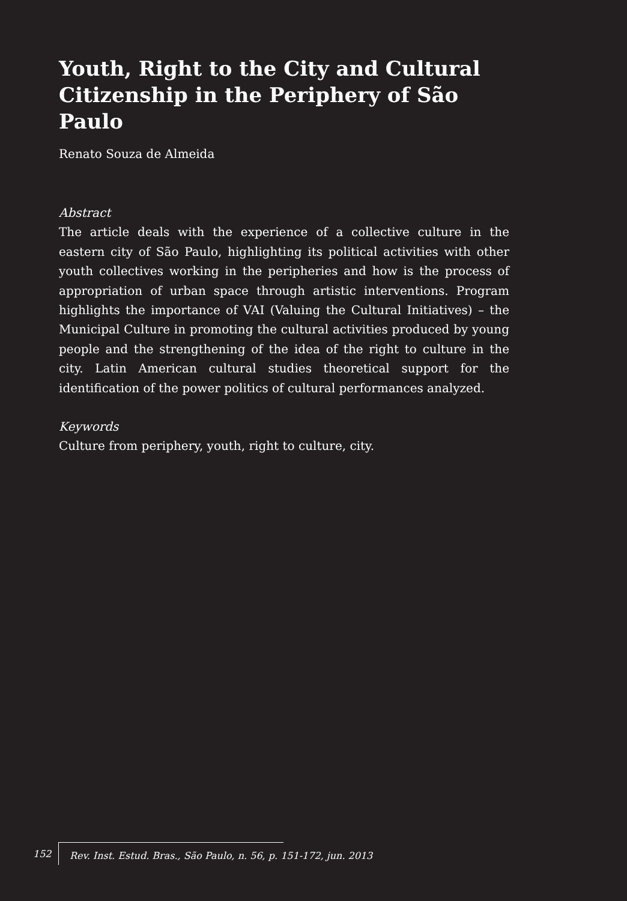Youth, Right to the City and Cultural Citizenship in the Periphery of São Paulo
Renato Souza de Almeida
Abstract
The article deals with the experience of a collective culture in the eastern city of São Paulo, highlighting its political activities with other youth collectives working in the peripheries and how is the process of appropriation of urban space through artistic interventions. Program highlights the importance of VAI (Valuing the Cultural Initiatives) – the Municipal Culture in promoting the cultural activities produced by young people and the strengthening of the idea of the right to culture in the city. Latin American cultural studies theoretical support for the identification of the power politics of cultural performances analyzed.
Keywords
Culture from periphery, youth, right to culture, city.
152 Rev. Inst. Estud. Bras., São Paulo, n. 56, p. 151-172, jun. 2013